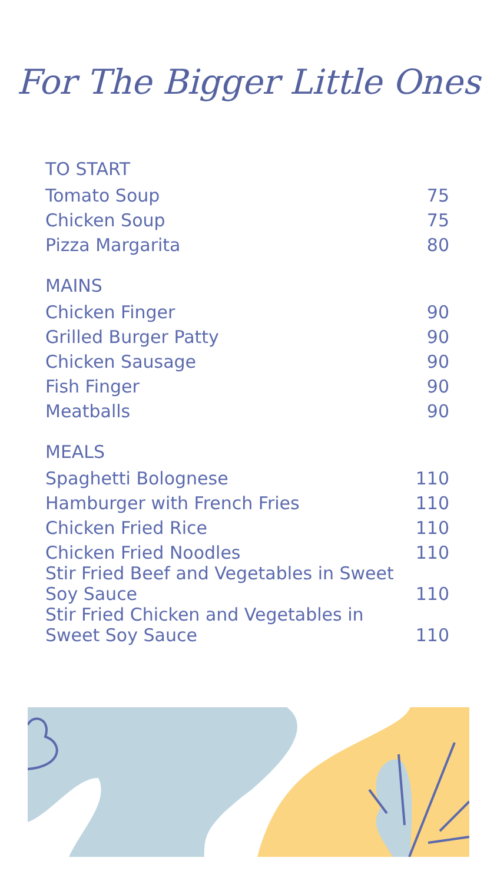For The Bigger Little Ones
| TO START | |
| --- | --- |
| Tomato Soup | 75 |
| Chicken Soup | 75 |
| Pizza Margarita | 80 |
| MAINS | |
| Chicken Finger | 90 |
| Grilled Burger Patty | 90 |
| Chicken Sausage | 90 |
| Fish Finger | 90 |
| Meatballs | 90 |
| MEALS | |
| Spaghetti Bolognese | 110 |
| Hamburger with French Fries | 110 |
| Chicken Fried Rice | 110 |
| Chicken Fried Noodles | 110 |
| Stir Fried Beef and Vegetables in Sweet Soy Sauce | 110 |
| Stir Fried Chicken and Vegetables in Sweet Soy Sauce | 110 |